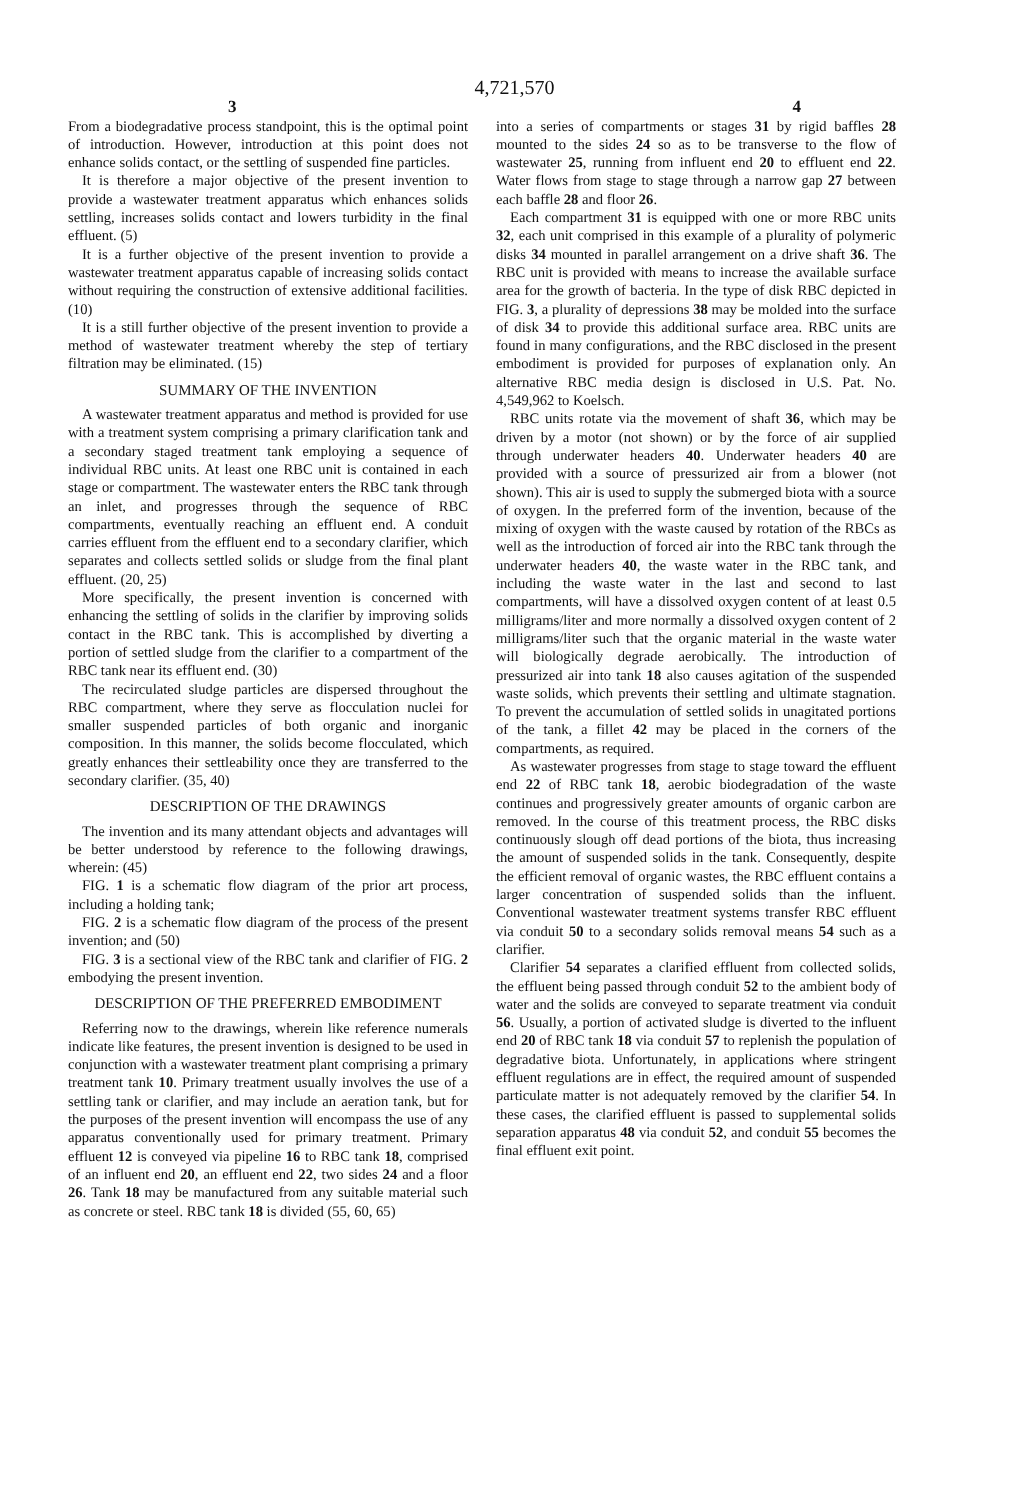4,721,570
3 4
From a biodegradative process standpoint, this is the optimal point of introduction. However, introduction at this point does not enhance solids contact, or the settling of suspended fine particles.
It is therefore a major objective of the present invention to provide a wastewater treatment apparatus which enhances solids settling, increases solids contact and lowers turbidity in the final effluent. (5)
It is a further objective of the present invention to provide a wastewater treatment apparatus capable of increasing solids contact without requiring the construction of extensive additional facilities. (10)
It is a still further objective of the present invention to provide a method of wastewater treatment whereby the step of tertiary filtration may be eliminated. (15)
SUMMARY OF THE INVENTION
A wastewater treatment apparatus and method is provided for use with a treatment system comprising a primary clarification tank and a secondary staged treatment tank employing a sequence of individual RBC units. At least one RBC unit is contained in each stage or compartment. The wastewater enters the RBC tank through an inlet, and progresses through the sequence of RBC compartments, eventually reaching an effluent end. A conduit carries effluent from the effluent end to a secondary clarifier, which separates and collects settled solids or sludge from the final plant effluent. (20, 25)
More specifically, the present invention is concerned with enhancing the settling of solids in the clarifier by improving solids contact in the RBC tank. This is accomplished by diverting a portion of settled sludge from the clarifier to a compartment of the RBC tank near its effluent end. (30)
The recirculated sludge particles are dispersed throughout the RBC compartment, where they serve as flocculation nuclei for smaller suspended particles of both organic and inorganic composition. In this manner, the solids become flocculated, which greatly enhances their settleability once they are transferred to the secondary clarifier. (35, 40)
DESCRIPTION OF THE DRAWINGS
The invention and its many attendant objects and advantages will be better understood by reference to the following drawings, wherein: (45)
FIG. 1 is a schematic flow diagram of the prior art process, including a holding tank;
FIG. 2 is a schematic flow diagram of the process of the present invention; and (50)
FIG. 3 is a sectional view of the RBC tank and clarifier of FIG. 2 embodying the present invention.
DESCRIPTION OF THE PREFERRED EMBODIMENT
Referring now to the drawings, wherein like reference numerals indicate like features, the present invention is designed to be used in conjunction with a wastewater treatment plant comprising a primary treatment tank 10. Primary treatment usually involves the use of a settling tank or clarifier, and may include an aeration tank, but for the purposes of the present invention will encompass the use of any apparatus conventionally used for primary treatment. Primary effluent 12 is conveyed via pipeline 16 to RBC tank 18, comprised of an influent end 20, an effluent end 22, two sides 24 and a floor 26. Tank 18 may be manufactured from any suitable material such as concrete or steel. RBC tank 18 is divided (55, 60, 65)
into a series of compartments or stages 31 by rigid baffles 28 mounted to the sides 24 so as to be transverse to the flow of wastewater 25, running from influent end 20 to effluent end 22. Water flows from stage to stage through a narrow gap 27 between each baffle 28 and floor 26.
Each compartment 31 is equipped with one or more RBC units 32, each unit comprised in this example of a plurality of polymeric disks 34 mounted in parallel arrangement on a drive shaft 36. The RBC unit is provided with means to increase the available surface area for the growth of bacteria. In the type of disk RBC depicted in FIG. 3, a plurality of depressions 38 may be molded into the surface of disk 34 to provide this additional surface area. RBC units are found in many configurations, and the RBC disclosed in the present embodiment is provided for purposes of explanation only. An alternative RBC media design is disclosed in U.S. Pat. No. 4,549,962 to Koelsch.
RBC units rotate via the movement of shaft 36, which may be driven by a motor (not shown) or by the force of air supplied through underwater headers 40. Underwater headers 40 are provided with a source of pressurized air from a blower (not shown). This air is used to supply the submerged biota with a source of oxygen. In the preferred form of the invention, because of the mixing of oxygen with the waste caused by rotation of the RBCs as well as the introduction of forced air into the RBC tank through the underwater headers 40, the waste water in the RBC tank, and including the waste water in the last and second to last compartments, will have a dissolved oxygen content of at least 0.5 milligrams/liter and more normally a dissolved oxygen content of 2 milligrams/liter such that the organic material in the waste water will biologically degrade aerobically. The introduction of pressurized air into tank 18 also causes agitation of the suspended waste solids, which prevents their settling and ultimate stagnation. To prevent the accumulation of settled solids in unagitated portions of the tank, a fillet 42 may be placed in the corners of the compartments, as required.
As wastewater progresses from stage to stage toward the effluent end 22 of RBC tank 18, aerobic biodegradation of the waste continues and progressively greater amounts of organic carbon are removed. In the course of this treatment process, the RBC disks continuously slough off dead portions of the biota, thus increasing the amount of suspended solids in the tank. Consequently, despite the efficient removal of organic wastes, the RBC effluent contains a larger concentration of suspended solids than the influent. Conventional wastewater treatment systems transfer RBC effluent via conduit 50 to a secondary solids removal means 54 such as a clarifier.
Clarifier 54 separates a clarified effluent from collected solids, the effluent being passed through conduit 52 to the ambient body of water and the solids are conveyed to separate treatment via conduit 56. Usually, a portion of activated sludge is diverted to the influent end 20 of RBC tank 18 via conduit 57 to replenish the population of degradative biota. Unfortunately, in applications where stringent effluent regulations are in effect, the required amount of suspended particulate matter is not adequately removed by the clarifier 54. In these cases, the clarified effluent is passed to supplemental solids separation apparatus 48 via conduit 52, and conduit 55 becomes the final effluent exit point.